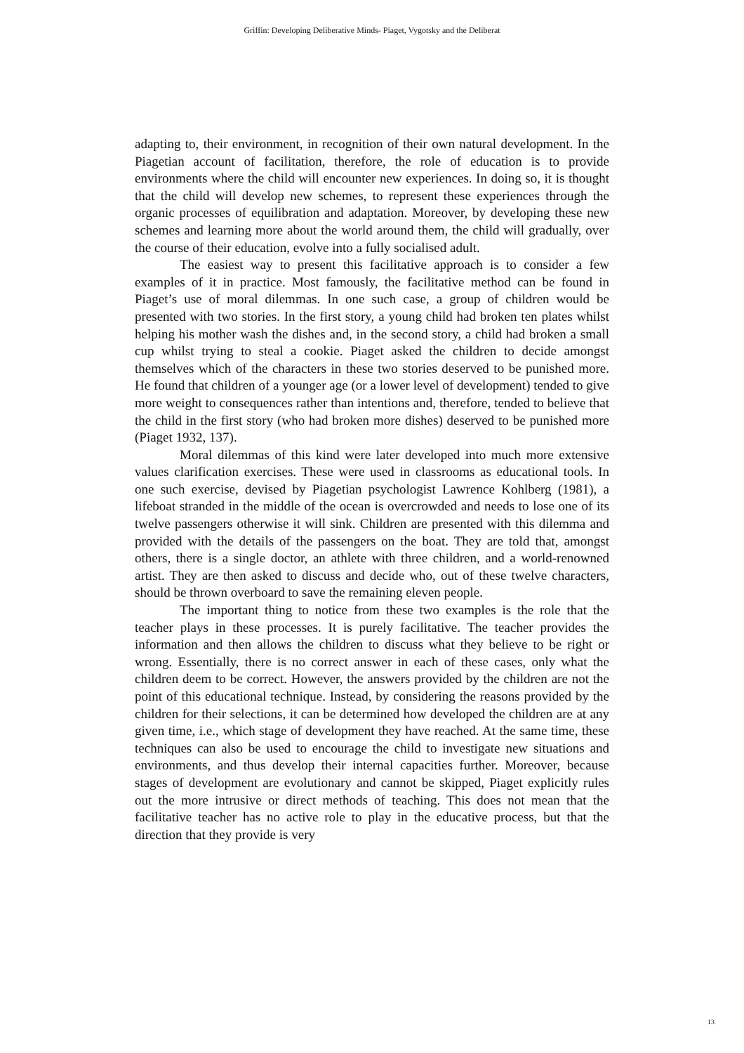Griffin: Developing Deliberative Minds- Piaget, Vygotsky and the Deliberat
adapting to, their environment, in recognition of their own natural development. In the Piagetian account of facilitation, therefore, the role of education is to provide environments where the child will encounter new experiences. In doing so, it is thought that the child will develop new schemes, to represent these experiences through the organic processes of equilibration and adaptation. Moreover, by developing these new schemes and learning more about the world around them, the child will gradually, over the course of their education, evolve into a fully socialised adult.
The easiest way to present this facilitative approach is to consider a few examples of it in practice. Most famously, the facilitative method can be found in Piaget’s use of moral dilemmas. In one such case, a group of children would be presented with two stories. In the first story, a young child had broken ten plates whilst helping his mother wash the dishes and, in the second story, a child had broken a small cup whilst trying to steal a cookie. Piaget asked the children to decide amongst themselves which of the characters in these two stories deserved to be punished more. He found that children of a younger age (or a lower level of development) tended to give more weight to consequences rather than intentions and, therefore, tended to believe that the child in the first story (who had broken more dishes) deserved to be punished more (Piaget 1932, 137).
Moral dilemmas of this kind were later developed into much more extensive values clarification exercises. These were used in classrooms as educational tools. In one such exercise, devised by Piagetian psychologist Lawrence Kohlberg (1981), a lifeboat stranded in the middle of the ocean is overcrowded and needs to lose one of its twelve passengers otherwise it will sink. Children are presented with this dilemma and provided with the details of the passengers on the boat. They are told that, amongst others, there is a single doctor, an athlete with three children, and a world-renowned artist. They are then asked to discuss and decide who, out of these twelve characters, should be thrown overboard to save the remaining eleven people.
The important thing to notice from these two examples is the role that the teacher plays in these processes. It is purely facilitative. The teacher provides the information and then allows the children to discuss what they believe to be right or wrong. Essentially, there is no correct answer in each of these cases, only what the children deem to be correct. However, the answers provided by the children are not the point of this educational technique. Instead, by considering the reasons provided by the children for their selections, it can be determined how developed the children are at any given time, i.e., which stage of development they have reached. At the same time, these techniques can also be used to encourage the child to investigate new situations and environments, and thus develop their internal capacities further. Moreover, because stages of development are evolutionary and cannot be skipped, Piaget explicitly rules out the more intrusive or direct methods of teaching. This does not mean that the facilitative teacher has no active role to play in the educative process, but that the direction that they provide is very
13